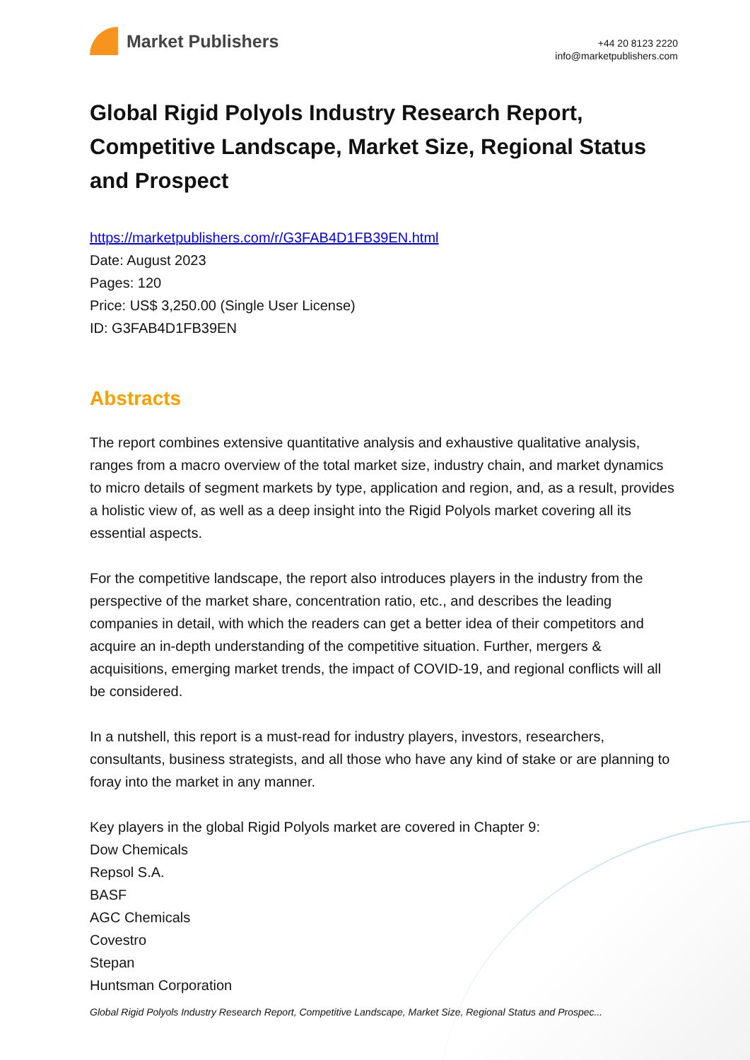Market Publishers
+44 20 8123 2220
info@marketpublishers.com
Global Rigid Polyols Industry Research Report, Competitive Landscape, Market Size, Regional Status and Prospect
https://marketpublishers.com/r/G3FAB4D1FB39EN.html
Date: August 2023
Pages: 120
Price: US$ 3,250.00 (Single User License)
ID: G3FAB4D1FB39EN
Abstracts
The report combines extensive quantitative analysis and exhaustive qualitative analysis, ranges from a macro overview of the total market size, industry chain, and market dynamics to micro details of segment markets by type, application and region, and, as a result, provides a holistic view of, as well as a deep insight into the Rigid Polyols market covering all its essential aspects.
For the competitive landscape, the report also introduces players in the industry from the perspective of the market share, concentration ratio, etc., and describes the leading companies in detail, with which the readers can get a better idea of their competitors and acquire an in-depth understanding of the competitive situation. Further, mergers & acquisitions, emerging market trends, the impact of COVID-19, and regional conflicts will all be considered.
In a nutshell, this report is a must-read for industry players, investors, researchers, consultants, business strategists, and all those who have any kind of stake or are planning to foray into the market in any manner.
Key players in the global Rigid Polyols market are covered in Chapter 9:
Dow Chemicals
Repsol S.A.
BASF
AGC Chemicals
Covestro
Stepan
Huntsman Corporation
Global Rigid Polyols Industry Research Report, Competitive Landscape, Market Size, Regional Status and Prospec...